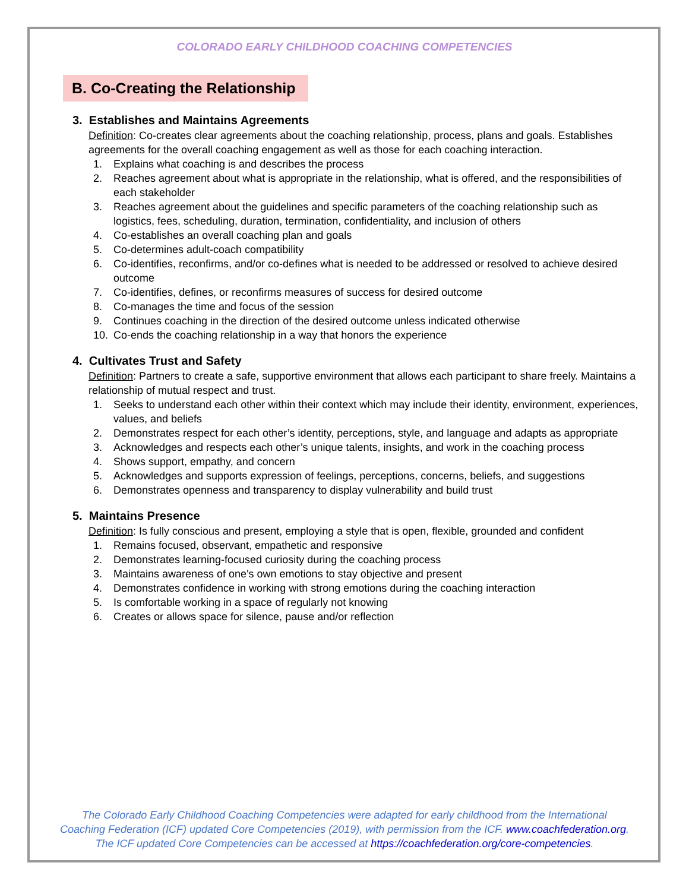COLORADO EARLY CHILDHOOD COACHING COMPETENCIES
B. Co-Creating the Relationship
3. Establishes and Maintains Agreements
Definition: Co-creates clear agreements about the coaching relationship, process, plans and goals. Establishes agreements for the overall coaching engagement as well as those for each coaching interaction.
1. Explains what coaching is and describes the process
2. Reaches agreement about what is appropriate in the relationship, what is offered, and the responsibilities of each stakeholder
3. Reaches agreement about the guidelines and specific parameters of the coaching relationship such as logistics, fees, scheduling, duration, termination, confidentiality, and inclusion of others
4. Co-establishes an overall coaching plan and goals
5. Co-determines adult-coach compatibility
6. Co-identifies, reconfirms, and/or co-defines what is needed to be addressed or resolved to achieve desired outcome
7. Co-identifies, defines, or reconfirms measures of success for desired outcome
8. Co-manages the time and focus of the session
9. Continues coaching in the direction of the desired outcome unless indicated otherwise
10. Co-ends the coaching relationship in a way that honors the experience
4. Cultivates Trust and Safety
Definition: Partners to create a safe, supportive environment that allows each participant to share freely. Maintains a relationship of mutual respect and trust.
1. Seeks to understand each other within their context which may include their identity, environment, experiences, values, and beliefs
2. Demonstrates respect for each other’s identity, perceptions, style, and language and adapts as appropriate
3. Acknowledges and respects each other’s unique talents, insights, and work in the coaching process
4. Shows support, empathy, and concern
5. Acknowledges and supports expression of feelings, perceptions, concerns, beliefs, and suggestions
6. Demonstrates openness and transparency to display vulnerability and build trust
5. Maintains Presence
Definition: Is fully conscious and present, employing a style that is open, flexible, grounded and confident
1. Remains focused, observant, empathetic and responsive
2. Demonstrates learning-focused curiosity during the coaching process
3. Maintains awareness of one's own emotions to stay objective and present
4. Demonstrates confidence in working with strong emotions during the coaching interaction
5. Is comfortable working in a space of regularly not knowing
6. Creates or allows space for silence, pause and/or reflection
The Colorado Early Childhood Coaching Competencies were adapted for early childhood from the International Coaching Federation (ICF) updated Core Competencies (2019), with permission from the ICF. www.coachfederation.org.
The ICF updated Core Competencies can be accessed at https://coachfederation.org/core-competencies.